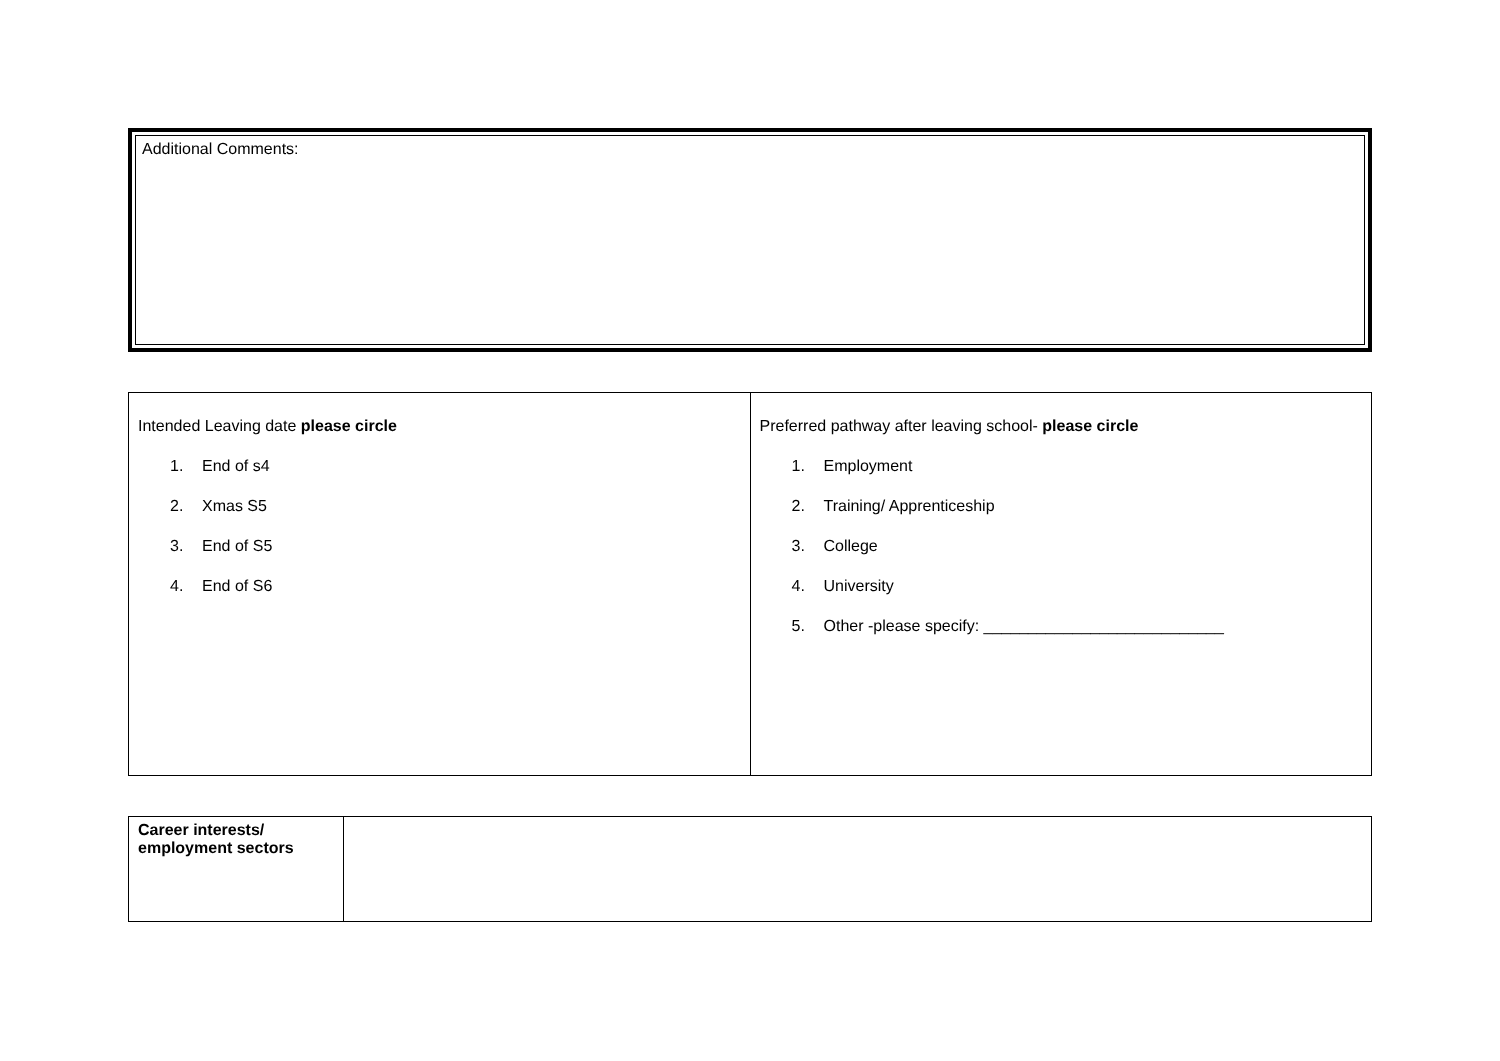Additional Comments:
| Intended Leaving date please circle 1. End of s4 2. Xmas S5 3. End of S5 4. End of S6 | Preferred pathway after leaving school- please circle 1. Employment 2. Training/ Apprenticeship 3. College 4. University 5. Other -please specify: ___________________________ |
| Career interests/ employment sectors | |